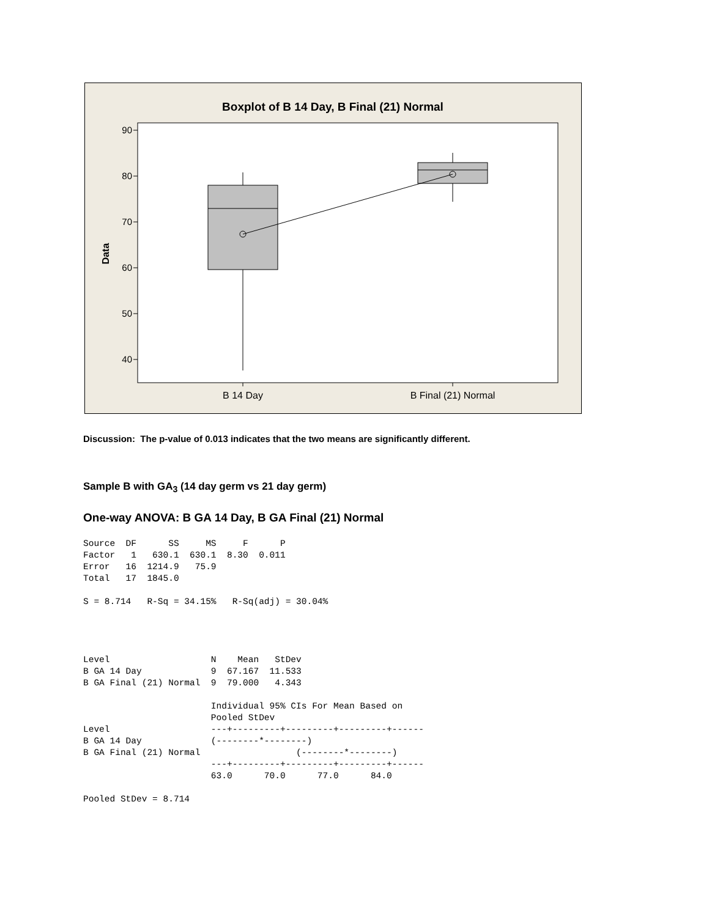Boxplot of B 14 Day, B Final (21) Normal
90
80
70
60
50
40
B 14 Day
B Final (21) Normal
Data
Discussion: The p-value of 0.013 indicates that the two means are significantly different.
Sample B with GA<sub>3</sub> (14 day germ vs 21 day germ)
One-way ANOVA: B GA 14 Day, B GA Final (21) Normal
Source  DF      SS     MS     F      P
Factor   1   630.1  630.1  8.30  0.011
Error   16  1214.9   75.9
Total   17  1845.0

S = 8.714   R-Sq = 34.15%   R-Sq(adj) = 30.04%




Level                   N    Mean   StDev
B GA 14 Day             9  67.167  11.533
B GA Final (21) Normal  9  79.000   4.343

                        Individual 95% CIs For Mean Based on
                        Pooled StDev
Level                   ---+---------+---------+---------+------
B GA 14 Day             (--------*--------)
B GA Final (21) Normal                  (--------*--------)
                        ---+---------+---------+---------+------
                        63.0      70.0      77.0      84.0

Pooled StDev = 8.714